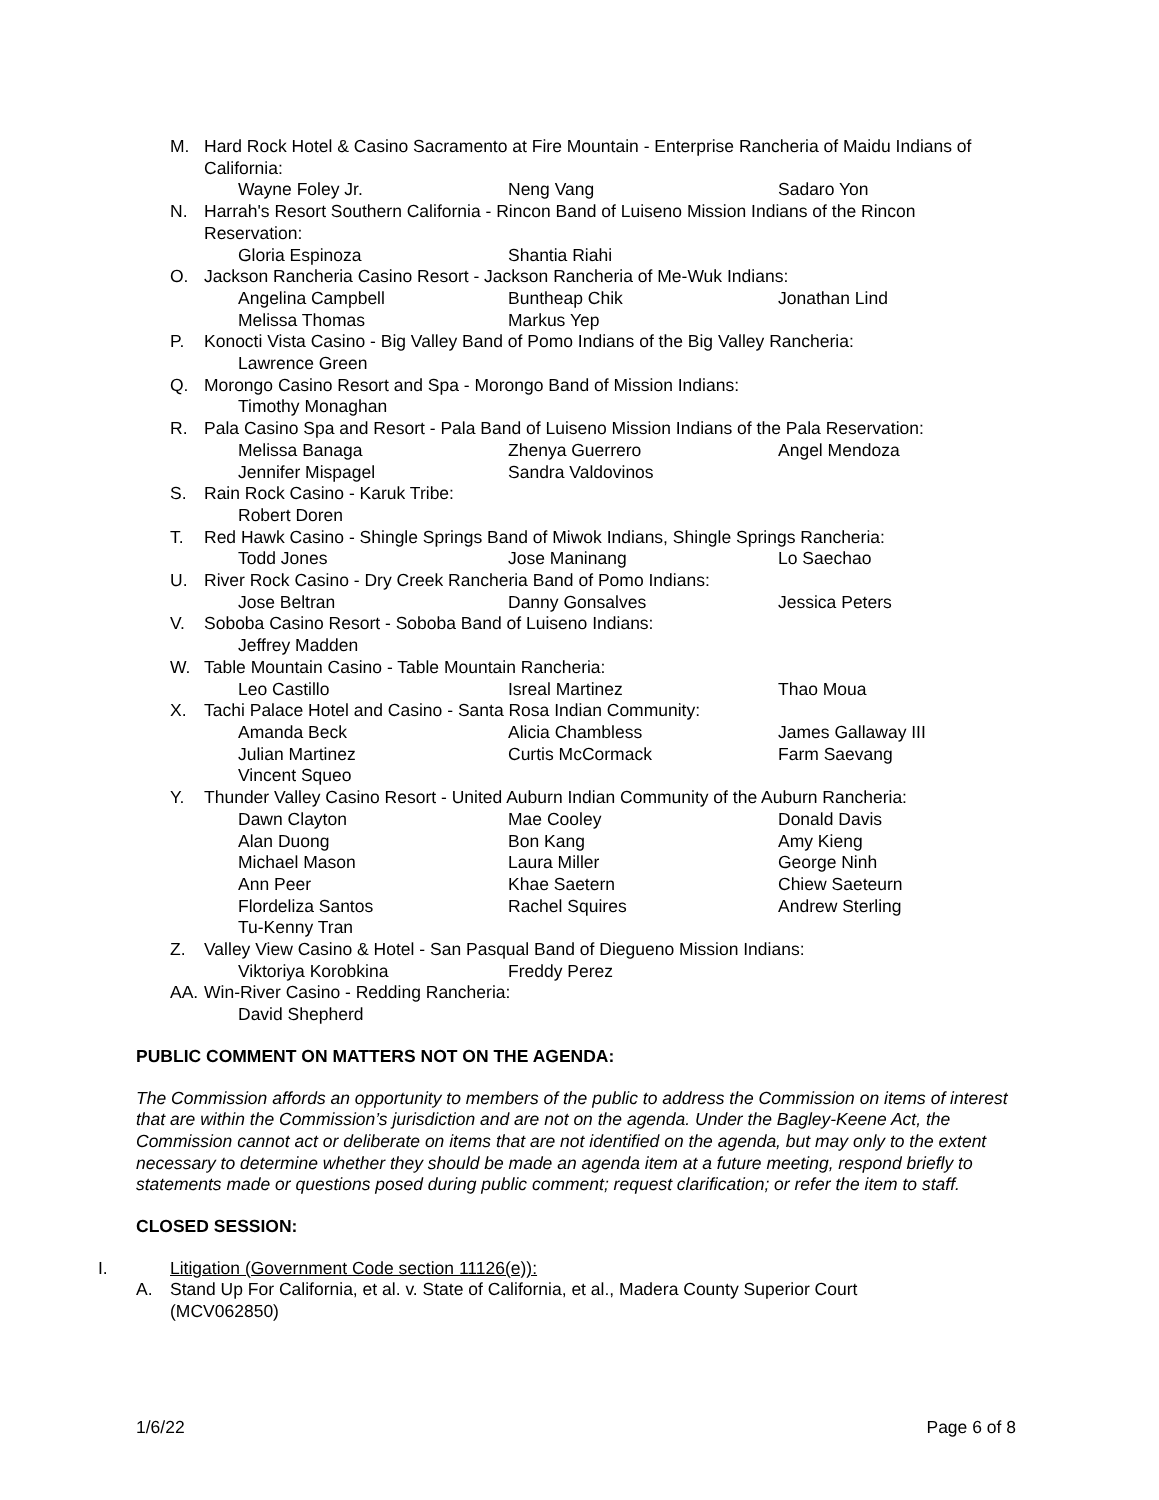M. Hard Rock Hotel & Casino Sacramento at Fire Mountain - Enterprise Rancheria of Maidu Indians of California:
Wayne Foley Jr. Neng Vang Sadaro Yon
N. Harrah's Resort Southern California - Rincon Band of Luiseno Mission Indians of the Rincon Reservation:
Gloria Espinoza Shantia Riahi
O. Jackson Rancheria Casino Resort - Jackson Rancheria of Me-Wuk Indians:
Angelina Campbell Buntheap Chik Jonathan Lind Melissa Thomas Markus Yep
P. Konocti Vista Casino - Big Valley Band of Pomo Indians of the Big Valley Rancheria:
Lawrence Green
Q. Morongo Casino Resort and Spa - Morongo Band of Mission Indians:
Timothy Monaghan
R. Pala Casino Spa and Resort - Pala Band of Luiseno Mission Indians of the Pala Reservation:
Melissa Banaga Zhenya Guerrero Angel Mendoza Jennifer Mispagel Sandra Valdovinos
S. Rain Rock Casino - Karuk Tribe:
Robert Doren
T. Red Hawk Casino - Shingle Springs Band of Miwok Indians, Shingle Springs Rancheria:
Todd Jones Jose Maninang Lo Saechao
U. River Rock Casino - Dry Creek Rancheria Band of Pomo Indians:
Jose Beltran Danny Gonsalves Jessica Peters
V. Soboba Casino Resort - Soboba Band of Luiseno Indians:
Jeffrey Madden
W. Table Mountain Casino - Table Mountain Rancheria:
Leo Castillo Isreal Martinez Thao Moua
X. Tachi Palace Hotel and Casino - Santa Rosa Indian Community:
Amanda Beck Alicia Chambless James Gallaway III Julian Martinez Curtis McCormack Farm Saevang Vincent Squeo
Y. Thunder Valley Casino Resort - United Auburn Indian Community of the Auburn Rancheria:
Dawn Clayton Mae Cooley Donald Davis Alan Duong Bon Kang Amy Kieng Michael Mason Laura Miller George Ninh Ann Peer Khae Saetern Chiew Saeteurn Flordeliza Santos Rachel Squires Andrew Sterling Tu-Kenny Tran
Z. Valley View Casino & Hotel - San Pasqual Band of Diegueno Mission Indians:
Viktoriya Korobkina Freddy Perez
AA. Win-River Casino - Redding Rancheria:
David Shepherd
PUBLIC COMMENT ON MATTERS NOT ON THE AGENDA:
The Commission affords an opportunity to members of the public to address the Commission on items of interest that are within the Commission’s jurisdiction and are not on the agenda. Under the Bagley-Keene Act, the Commission cannot act or deliberate on items that are not identified on the agenda, but may only to the extent necessary to determine whether they should be made an agenda item at a future meeting, respond briefly to statements made or questions posed during public comment; request clarification; or refer the item to staff.
CLOSED SESSION:
I. Litigation (Government Code section 11126(e)):
A. Stand Up For California, et al. v. State of California, et al., Madera County Superior Court (MCV062850)
1/6/22 Page 6 of 8